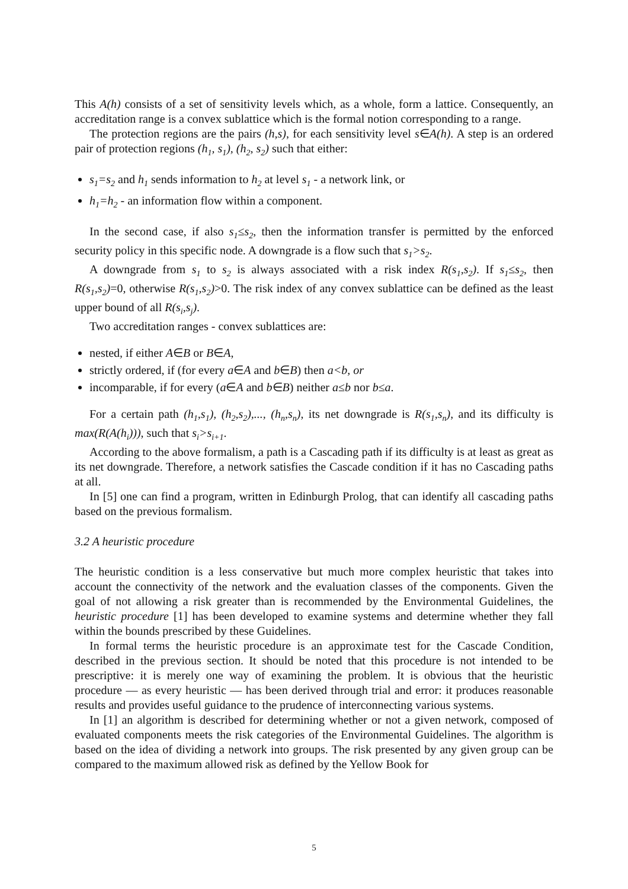This A(h) consists of a set of sensitivity levels which, as a whole, form a lattice. Consequently, an accreditation range is a convex sublattice which is the formal notion corresponding to a range.
The protection regions are the pairs (h,s), for each sensitivity level s∈A(h). A step is an ordered pair of protection regions (h<sub>1</sub>, s<sub>1</sub>), (h<sub>2</sub>, s<sub>2</sub>) such that either:
s<sub>1</sub>=s<sub>2</sub> and h<sub>1</sub> sends information to h<sub>2</sub> at level s<sub>1</sub> - a network link, or
h<sub>1</sub>=h<sub>2</sub> - an information flow within a component.
In the second case, if also s<sub>1</sub>≤s<sub>2</sub>, then the information transfer is permitted by the enforced security policy in this specific node. A downgrade is a flow such that s<sub>1</sub>>s<sub>2</sub>.
A downgrade from s<sub>1</sub> to s<sub>2</sub> is always associated with a risk index R(s<sub>1</sub>,s<sub>2</sub>). If s<sub>1</sub>≤s<sub>2</sub>, then R(s<sub>1</sub>,s<sub>2</sub>)=0, otherwise R(s<sub>1</sub>,s<sub>2</sub>)>0. The risk index of any convex sublattice can be defined as the least upper bound of all R(s<sub>i</sub>,s<sub>j</sub>).
Two accreditation ranges - convex sublattices are:
nested, if either A∈B or B∈A,
strictly ordered, if (for every a∈A and b∈B) then a<b, or
incomparable, if for every (a∈A and b∈B) neither a≤b nor b≤a.
For a certain path (h<sub>1</sub>,s<sub>1</sub>), (h<sub>2</sub>,s<sub>2</sub>),..., (h<sub>n</sub>,s<sub>n</sub>), its net downgrade is R(s<sub>1</sub>,s<sub>n</sub>), and its difficulty is max(R(A(h<sub>i</sub>))), such that s<sub>i</sub>>s<sub>i+1</sub>.
According to the above formalism, a path is a Cascading path if its difficulty is at least as great as its net downgrade. Therefore, a network satisfies the Cascade condition if it has no Cascading paths at all.
In [5] one can find a program, written in Edinburgh Prolog, that can identify all cascading paths based on the previous formalism.
3.2 A heuristic procedure
The heuristic condition is a less conservative but much more complex heuristic that takes into account the connectivity of the network and the evaluation classes of the components. Given the goal of not allowing a risk greater than is recommended by the Environmental Guidelines, the heuristic procedure [1] has been developed to examine systems and determine whether they fall within the bounds prescribed by these Guidelines.
In formal terms the heuristic procedure is an approximate test for the Cascade Condition, described in the previous section. It should be noted that this procedure is not intended to be prescriptive: it is merely one way of examining the problem. It is obvious that the heuristic procedure — as every heuristic — has been derived through trial and error: it produces reasonable results and provides useful guidance to the prudence of interconnecting various systems.
In [1] an algorithm is described for determining whether or not a given network, composed of evaluated components meets the risk categories of the Environmental Guidelines. The algorithm is based on the idea of dividing a network into groups. The risk presented by any given group can be compared to the maximum allowed risk as defined by the Yellow Book for
5